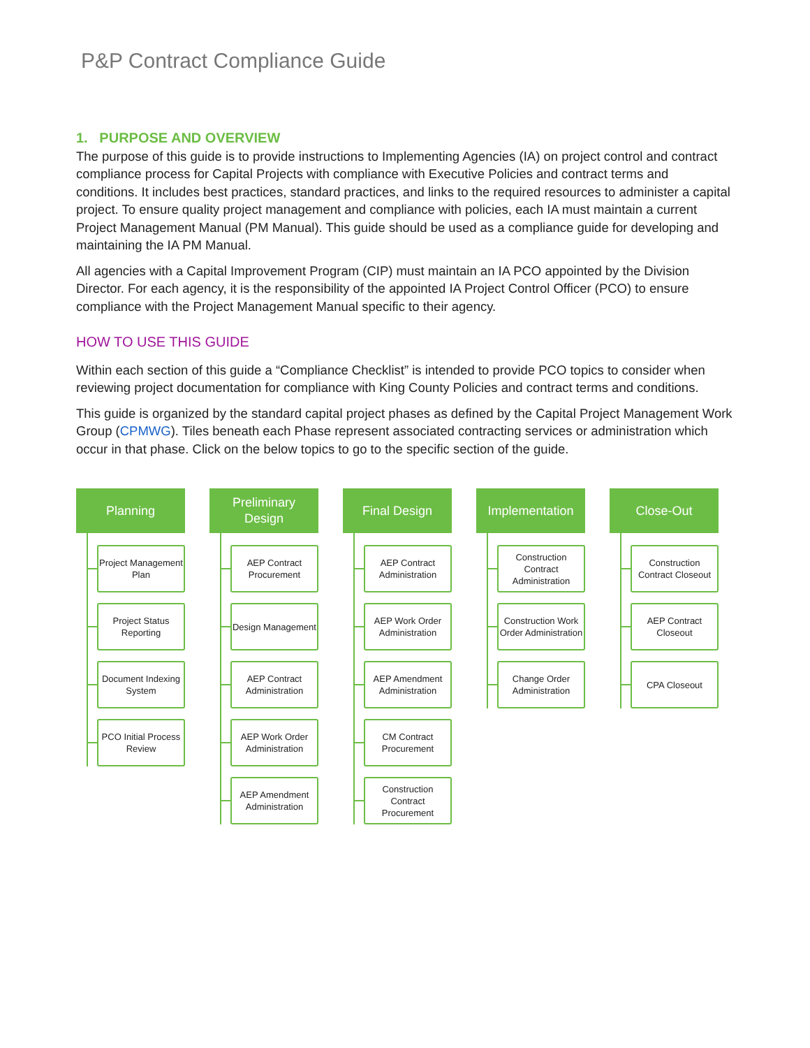P&P Contract Compliance Guide
1. PURPOSE AND OVERVIEW
The purpose of this guide is to provide instructions to Implementing Agencies (IA) on project control and contract compliance process for Capital Projects with compliance with Executive Policies and contract terms and conditions. It includes best practices, standard practices, and links to the required resources to administer a capital project. To ensure quality project management and compliance with policies, each IA must maintain a current Project Management Manual (PM Manual). This guide should be used as a compliance guide for developing and maintaining the IA PM Manual.
All agencies with a Capital Improvement Program (CIP) must maintain an IA PCO appointed by the Division Director. For each agency, it is the responsibility of the appointed IA Project Control Officer (PCO) to ensure compliance with the Project Management Manual specific to their agency.
HOW TO USE THIS GUIDE
Within each section of this guide a “Compliance Checklist” is intended to provide PCO topics to consider when reviewing project documentation for compliance with King County Policies and contract terms and conditions.
This guide is organized by the standard capital project phases as defined by the Capital Project Management Work Group (CPMWG). Tiles beneath each Phase represent associated contracting services or administration which occur in that phase. Click on the below topics to go to the specific section of the guide.
Planning
Project Management Plan
Project Status Reporting
Document Indexing System
PCO Initial Process Review
Preliminary
Design
AEP Contract Procurement
Design Management
AEP Contract Administration
AEP Work Order Administration
AEP Amendment Administration
Final Design
AEP Contract Administration
AEP Work Order Administration
AEP Amendment Administration
CM Contract Procurement
Construction Contract Procurement
Implementation
Construction Contract Administration
Construction Work Order Administration
Change Order Administration
Close-Out
Construction Contract Closeout
AEP Contract Closeout
CPA Closeout